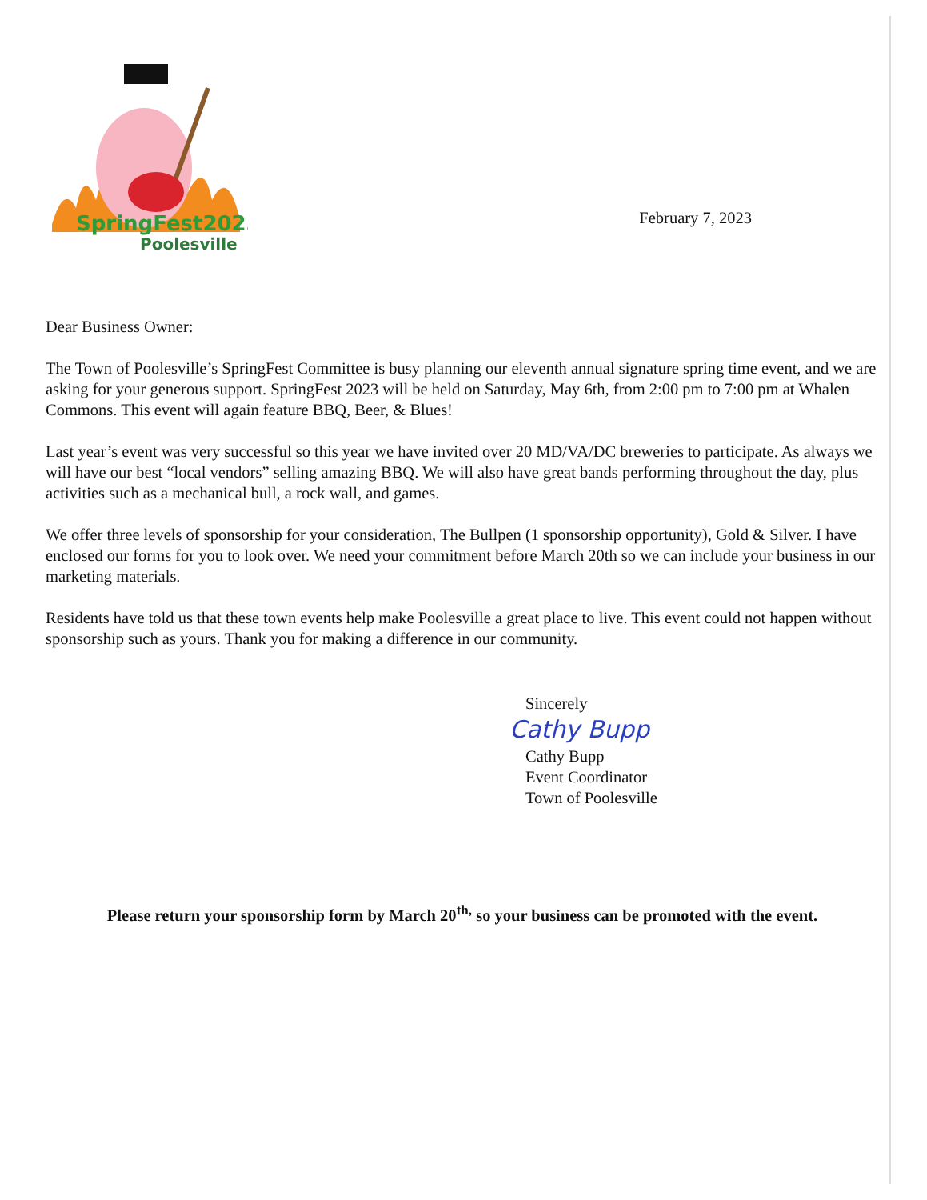SpringFest2023
Poolesville
February 7, 2023
Dear Business Owner:
The Town of Poolesville’s SpringFest Committee is busy planning our eleventh annual signature spring time event, and we are asking for your generous support. SpringFest 2023 will be held on Saturday, May 6th, from 2:00 pm to 7:00 pm at Whalen Commons. This event will again feature BBQ, Beer, & Blues!
Last year’s event was very successful so this year we have invited over 20 MD/VA/DC breweries to participate. As always we will have our best “local vendors” selling amazing BBQ. We will also have great bands performing throughout the day, plus activities such as a mechanical bull, a rock wall, and games.
We offer three levels of sponsorship for your consideration, The Bullpen (1 sponsorship opportunity), Gold & Silver. I have enclosed our forms for you to look over. We need your commitment before March 20th so we can include your business in our marketing materials.
Residents have told us that these town events help make Poolesville a great place to live. This event could not happen without sponsorship such as yours. Thank you for making a difference in our community.
Sincerely
Cathy Bupp
Cathy Bupp
Event Coordinator
Town of Poolesville
Please return your sponsorship form by March 20<sup>th,</sup> so your business can be promoted with the event.